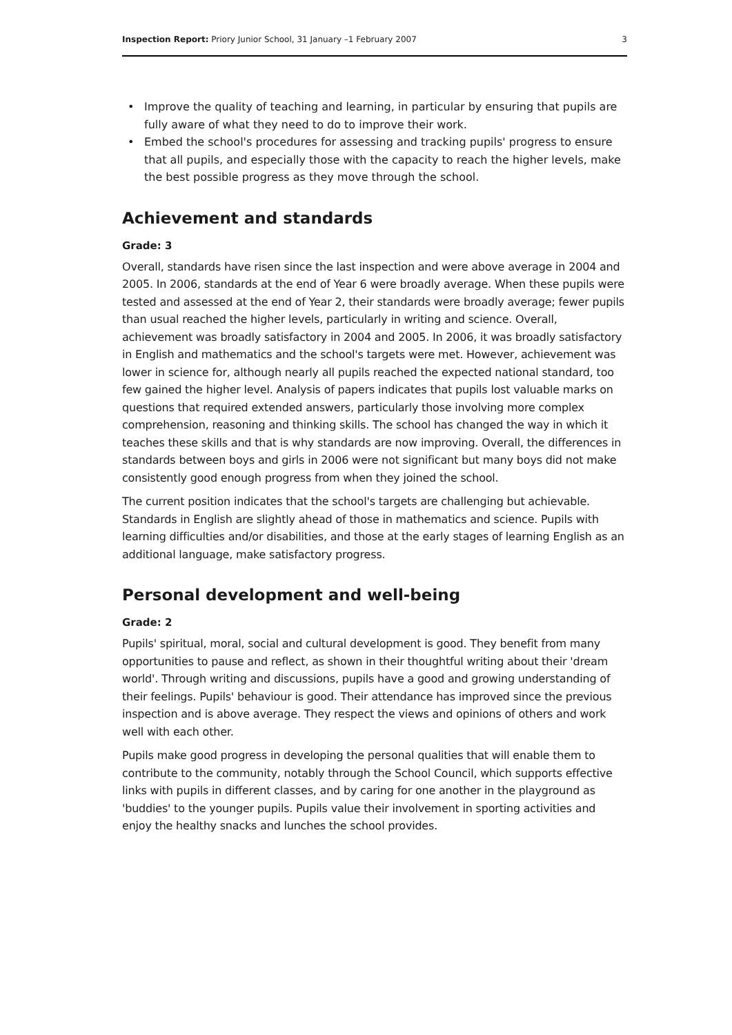Inspection Report: Priory Junior School, 31 January –1 February 2007
3
• Improve the quality of teaching and learning, in particular by ensuring that pupils are fully aware of what they need to do to improve their work.
• Embed the school's procedures for assessing and tracking pupils' progress to ensure that all pupils, and especially those with the capacity to reach the higher levels, make the best possible progress as they move through the school.
Achievement and standards
Grade: 3
Overall, standards have risen since the last inspection and were above average in 2004 and 2005. In 2006, standards at the end of Year 6 were broadly average. When these pupils were tested and assessed at the end of Year 2, their standards were broadly average; fewer pupils than usual reached the higher levels, particularly in writing and science. Overall, achievement was broadly satisfactory in 2004 and 2005. In 2006, it was broadly satisfactory in English and mathematics and the school's targets were met. However, achievement was lower in science for, although nearly all pupils reached the expected national standard, too few gained the higher level. Analysis of papers indicates that pupils lost valuable marks on questions that required extended answers, particularly those involving more complex comprehension, reasoning and thinking skills. The school has changed the way in which it teaches these skills and that is why standards are now improving. Overall, the differences in standards between boys and girls in 2006 were not significant but many boys did not make consistently good enough progress from when they joined the school.
The current position indicates that the school's targets are challenging but achievable. Standards in English are slightly ahead of those in mathematics and science. Pupils with learning difficulties and/or disabilities, and those at the early stages of learning English as an additional language, make satisfactory progress.
Personal development and well-being
Grade: 2
Pupils' spiritual, moral, social and cultural development is good. They benefit from many opportunities to pause and reflect, as shown in their thoughtful writing about their 'dream world'. Through writing and discussions, pupils have a good and growing understanding of their feelings. Pupils' behaviour is good. Their attendance has improved since the previous inspection and is above average. They respect the views and opinions of others and work well with each other.
Pupils make good progress in developing the personal qualities that will enable them to contribute to the community, notably through the School Council, which supports effective links with pupils in different classes, and by caring for one another in the playground as 'buddies' to the younger pupils. Pupils value their involvement in sporting activities and enjoy the healthy snacks and lunches the school provides.